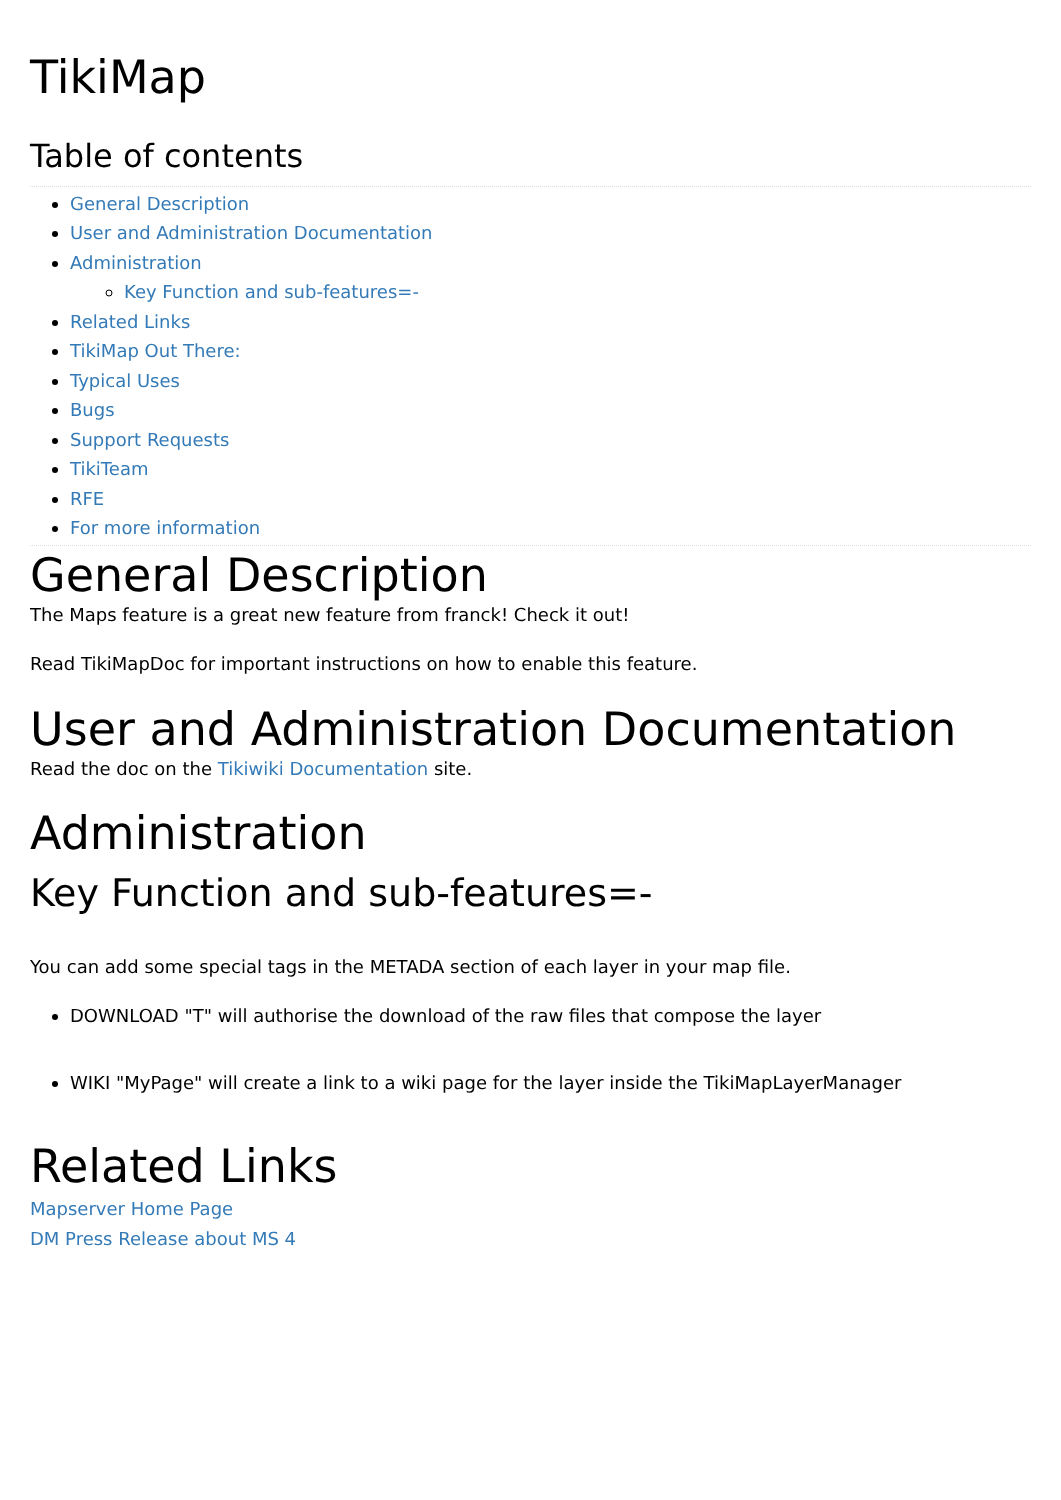TikiMap
Table of contents
General Description
User and Administration Documentation
Administration
Key Function and sub-features=-
Related Links
TikiMap Out There:
Typical Uses
Bugs
Support Requests
TikiTeam
RFE
For more information
General Description
The Maps feature is a great new feature from franck! Check it out!
Read TikiMapDoc for important instructions on how to enable this feature.
User and Administration Documentation
Read the doc on the Tikiwiki Documentation site.
Administration
Key Function and sub-features=-
You can add some special tags in the METADA section of each layer in your map file.
DOWNLOAD "T" will authorise the download of the raw files that compose the layer
WIKI "MyPage" will create a link to a wiki page for the layer inside the TikiMapLayerManager
Related Links
Mapserver Home Page
DM Press Release about MS 4